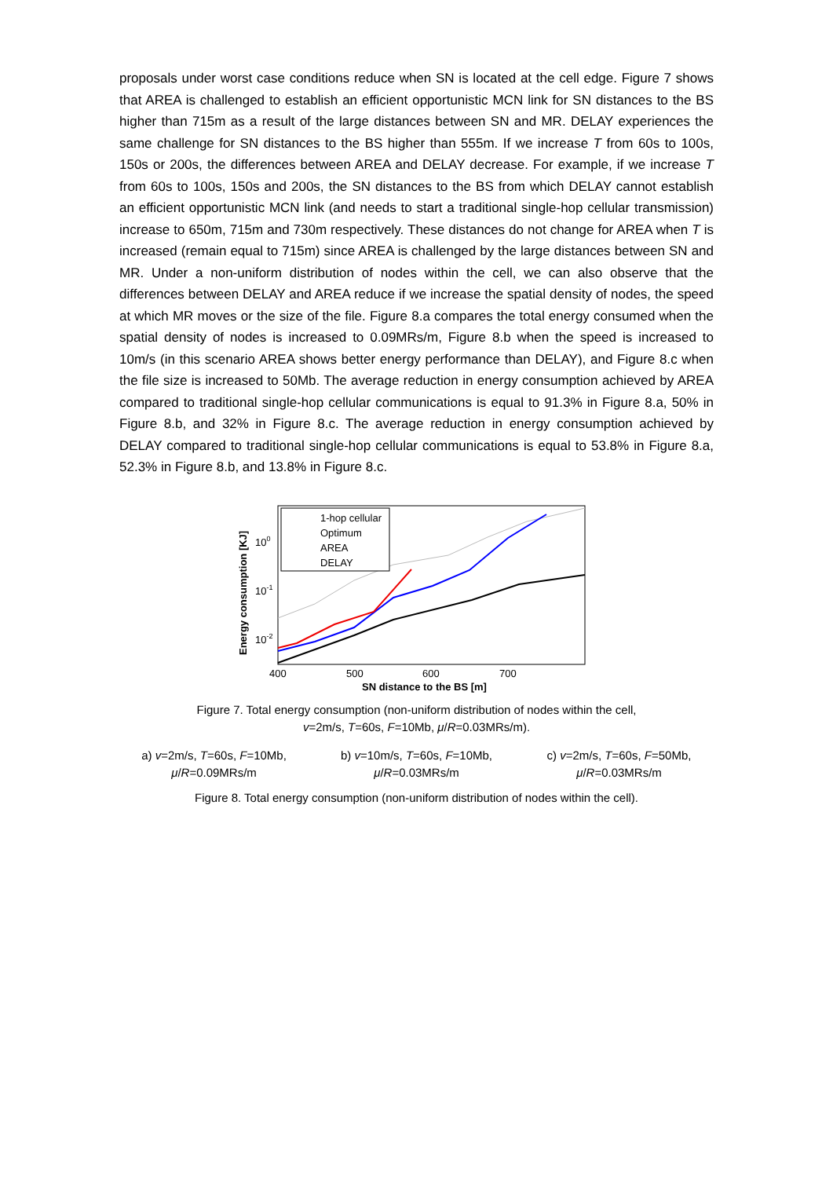proposals under worst case conditions reduce when SN is located at the cell edge. Figure 7 shows that AREA is challenged to establish an efficient opportunistic MCN link for SN distances to the BS higher than 715m as a result of the large distances between SN and MR. DELAY experiences the same challenge for SN distances to the BS higher than 555m. If we increase T from 60s to 100s, 150s or 200s, the differences between AREA and DELAY decrease. For example, if we increase T from 60s to 100s, 150s and 200s, the SN distances to the BS from which DELAY cannot establish an efficient opportunistic MCN link (and needs to start a traditional single-hop cellular transmission) increase to 650m, 715m and 730m respectively. These distances do not change for AREA when T is increased (remain equal to 715m) since AREA is challenged by the large distances between SN and MR. Under a non-uniform distribution of nodes within the cell, we can also observe that the differences between DELAY and AREA reduce if we increase the spatial density of nodes, the speed at which MR moves or the size of the file. Figure 8.a compares the total energy consumed when the spatial density of nodes is increased to 0.09MRs/m, Figure 8.b when the speed is increased to 10m/s (in this scenario AREA shows better energy performance than DELAY), and Figure 8.c when the file size is increased to 50Mb. The average reduction in energy consumption achieved by AREA compared to traditional single-hop cellular communications is equal to 91.3% in Figure 8.a, 50% in Figure 8.b, and 32% in Figure 8.c. The average reduction in energy consumption achieved by DELAY compared to traditional single-hop cellular communications is equal to 53.8% in Figure 8.a, 52.3% in Figure 8.b, and 13.8% in Figure 8.c.
1-hop cellular
Optimum
AREA
DELAY
100
10-1
10-2
400
500
600
700
SN distance to the BS [m]
Energy consumption [KJ]
Figure 7. Total energy consumption (non-uniform distribution of nodes within the cell,
v=2m/s, T=60s, F=10Mb, μ/R=0.03MRs/m).
a) v=2m/s, T=60s, F=10Mb,
μ/R=0.09MRs/m
b) v=10m/s, T=60s, F=10Mb,
μ/R=0.03MRs/m
c) v=2m/s, T=60s, F=50Mb,
μ/R=0.03MRs/m
Figure 8. Total energy consumption (non-uniform distribution of nodes within the cell).